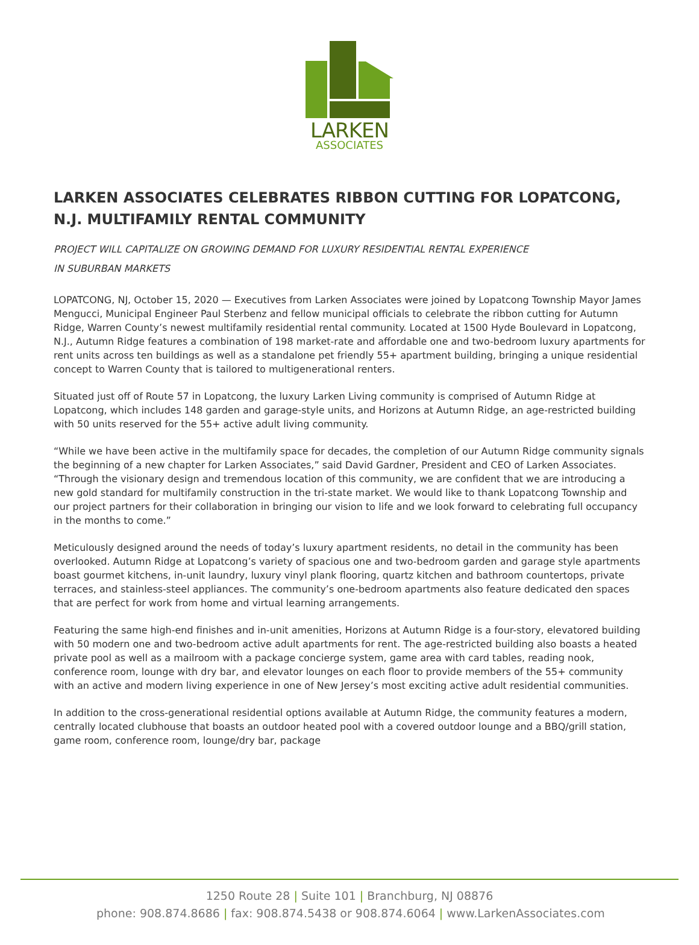LARKEN
ASSOCIATES
LARKEN ASSOCIATES CELEBRATES RIBBON CUTTING FOR LOPATCONG, N.J. MULTIFAMILY RENTAL COMMUNITY
PROJECT WILL CAPITALIZE ON GROWING DEMAND FOR LUXURY RESIDENTIAL RENTAL EXPERIENCE
IN SUBURBAN MARKETS
LOPATCONG, NJ, October 15, 2020 — Executives from Larken Associates were joined by Lopatcong Township Mayor James Mengucci, Municipal Engineer Paul Sterbenz and fellow municipal officials to celebrate the ribbon cutting for Autumn Ridge, Warren County’s newest multifamily residential rental community. Located at 1500 Hyde Boulevard in Lopatcong, N.J., Autumn Ridge features a combination of 198 market-rate and affordable one and two-bedroom luxury apartments for rent units across ten buildings as well as a standalone pet friendly 55+ apartment building, bringing a unique residential concept to Warren County that is tailored to multigenerational renters.
Situated just off of Route 57 in Lopatcong, the luxury Larken Living community is comprised of Autumn Ridge at Lopatcong, which includes 148 garden and garage-style units, and Horizons at Autumn Ridge, an age-restricted building with 50 units reserved for the 55+ active adult living community.
“While we have been active in the multifamily space for decades, the completion of our Autumn Ridge community signals the beginning of a new chapter for Larken Associates,” said David Gardner, President and CEO of Larken Associates. “Through the visionary design and tremendous location of this community, we are confident that we are introducing a new gold standard for multifamily construction in the tri-state market. We would like to thank Lopatcong Township and our project partners for their collaboration in bringing our vision to life and we look forward to celebrating full occupancy in the months to come.”
Meticulously designed around the needs of today’s luxury apartment residents, no detail in the community has been overlooked. Autumn Ridge at Lopatcong’s variety of spacious one and two-bedroom garden and garage style apartments boast gourmet kitchens, in-unit laundry, luxury vinyl plank flooring, quartz kitchen and bathroom countertops, private terraces, and stainless-steel appliances. The community’s one-bedroom apartments also feature dedicated den spaces that are perfect for work from home and virtual learning arrangements.
Featuring the same high-end finishes and in-unit amenities, Horizons at Autumn Ridge is a four-story, elevatored building with 50 modern one and two-bedroom active adult apartments for rent. The age-restricted building also boasts a heated private pool as well as a mailroom with a package concierge system, game area with card tables, reading nook, conference room, lounge with dry bar, and elevator lounges on each floor to provide members of the 55+ community with an active and modern living experience in one of New Jersey’s most exciting active adult residential communities.
In addition to the cross-generational residential options available at Autumn Ridge, the community features a modern, centrally located clubhouse that boasts an outdoor heated pool with a covered outdoor lounge and a BBQ/grill station, game room, conference room, lounge/dry bar, package
1250 Route 28 | Suite 101 | Branchburg, NJ 08876
phone: 908.874.8686 | fax: 908.874.5438 or 908.874.6064 | www.LarkenAssociates.com